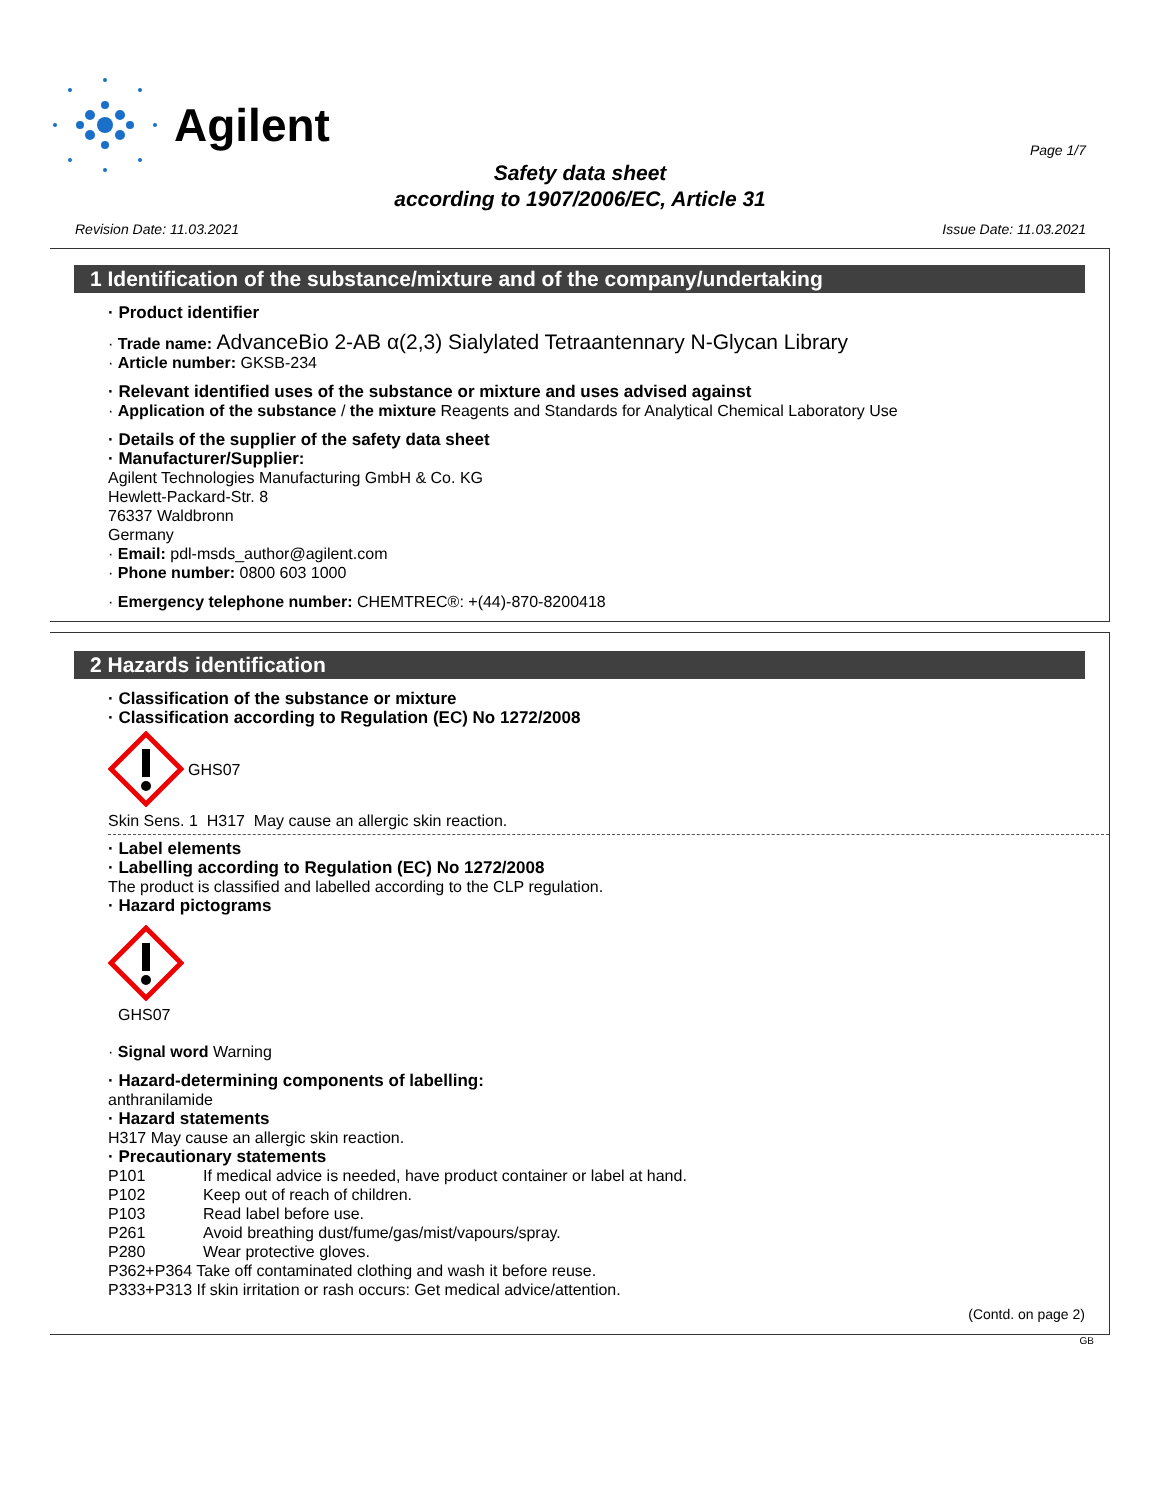Agilent
Page 1/7
Safety data sheet
according to 1907/2006/EC, Article 31
Revision Date: 11.03.2021 Issue Date: 11.03.2021
1 Identification of the substance/mixture and of the company/undertaking
· Product identifier
· Trade name: AdvanceBio 2-AB α(2,3) Sialylated Tetraantennary N-Glycan Library
· Article number: GKSB-234
· Relevant identified uses of the substance or mixture and uses advised against
· Application of the substance / the mixture Reagents and Standards for Analytical Chemical Laboratory Use
· Details of the supplier of the safety data sheet
· Manufacturer/Supplier:
Agilent Technologies Manufacturing GmbH & Co. KG
Hewlett-Packard-Str. 8
76337 Waldbronn
Germany
· Email: pdl-msds_author@agilent.com
· Phone number: 0800 603 1000
· Emergency telephone number: CHEMTREC®: +(44)-870-8200418
2 Hazards identification
· Classification of the substance or mixture
· Classification according to Regulation (EC) No 1272/2008
GHS07
Skin Sens. 1 H317 May cause an allergic skin reaction.
· Label elements
· Labelling according to Regulation (EC) No 1272/2008
The product is classified and labelled according to the CLP regulation.
· Hazard pictograms
GHS07
· Signal word Warning
· Hazard-determining components of labelling:
anthranilamide
· Hazard statements
H317 May cause an allergic skin reaction.
· Precautionary statements
P101 If medical advice is needed, have product container or label at hand.
P102 Keep out of reach of children.
P103 Read label before use.
P261 Avoid breathing dust/fume/gas/mist/vapours/spray.
P280 Wear protective gloves.
P362+P364 Take off contaminated clothing and wash it before reuse.
P333+P313 If skin irritation or rash occurs: Get medical advice/attention.
(Contd. on page 2)
GB